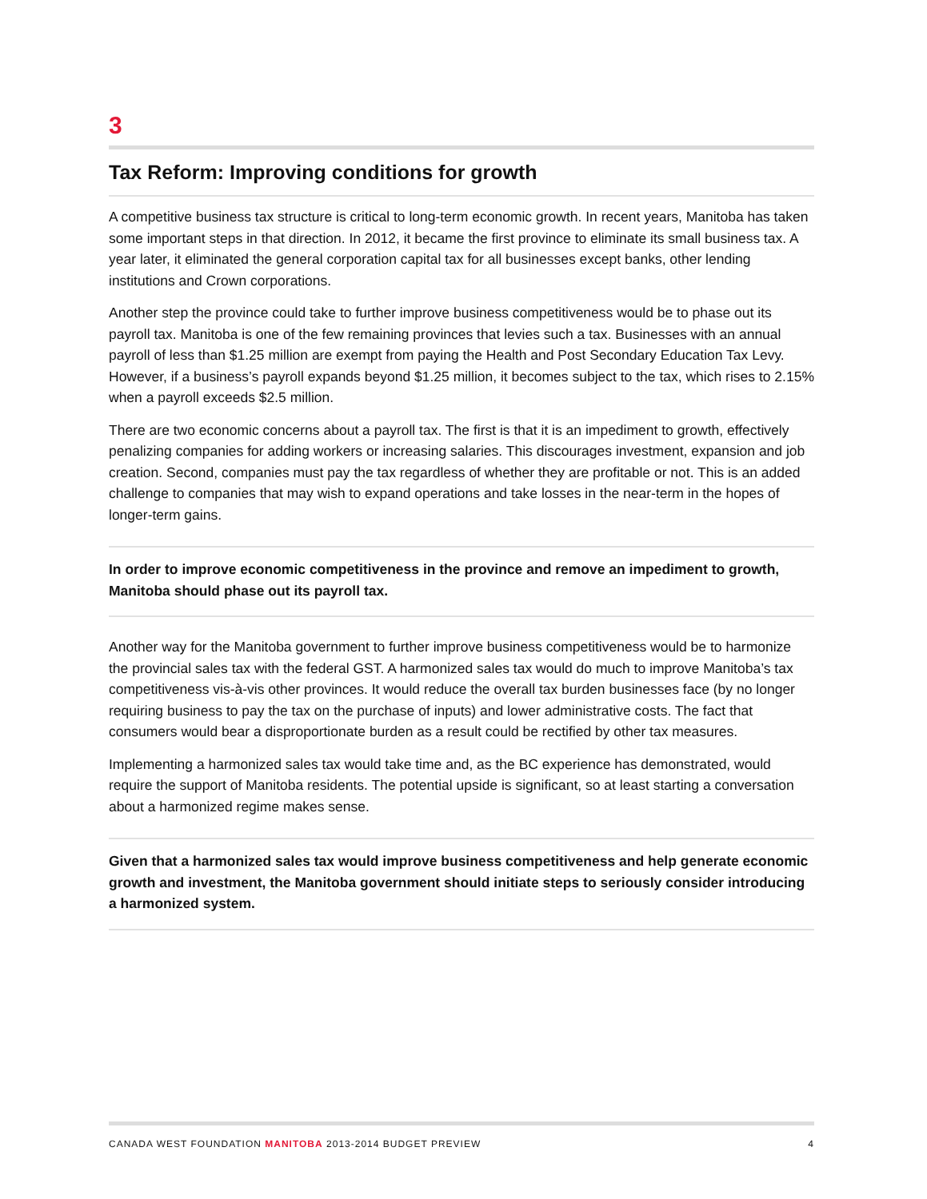3
Tax Reform: Improving conditions for growth
A competitive business tax structure is critical to long-term economic growth. In recent years, Manitoba has taken some important steps in that direction. In 2012, it became the first province to eliminate its small business tax. A year later, it eliminated the general corporation capital tax for all businesses except banks, other lending institutions and Crown corporations.
Another step the province could take to further improve business competitiveness would be to phase out its payroll tax. Manitoba is one of the few remaining provinces that levies such a tax. Businesses with an annual payroll of less than $1.25 million are exempt from paying the Health and Post Secondary Education Tax Levy. However, if a business’s payroll expands beyond $1.25 million, it becomes subject to the tax, which rises to 2.15% when a payroll exceeds $2.5 million.
There are two economic concerns about a payroll tax. The first is that it is an impediment to growth, effectively penalizing companies for adding workers or increasing salaries. This discourages investment, expansion and job creation. Second, companies must pay the tax regardless of whether they are profitable or not. This is an added challenge to companies that may wish to expand operations and take losses in the near-term in the hopes of longer-term gains.
In order to improve economic competitiveness in the province and remove an impediment to growth, Manitoba should phase out its payroll tax.
Another way for the Manitoba government to further improve business competitiveness would be to harmonize the provincial sales tax with the federal GST. A harmonized sales tax would do much to improve Manitoba’s tax competitiveness vis-à-vis other provinces. It would reduce the overall tax burden businesses face (by no longer requiring business to pay the tax on the purchase of inputs) and lower administrative costs. The fact that consumers would bear a disproportionate burden as a result could be rectified by other tax measures.
Implementing a harmonized sales tax would take time and, as the BC experience has demonstrated, would require the support of Manitoba residents. The potential upside is significant, so at least starting a conversation about a harmonized regime makes sense.
Given that a harmonized sales tax would improve business competitiveness and help generate economic growth and investment, the Manitoba government should initiate steps to seriously consider introducing a harmonized system.
CANADA WEST FOUNDATION MANITOBA 2013-2014 BUDGET PREVIEW 4